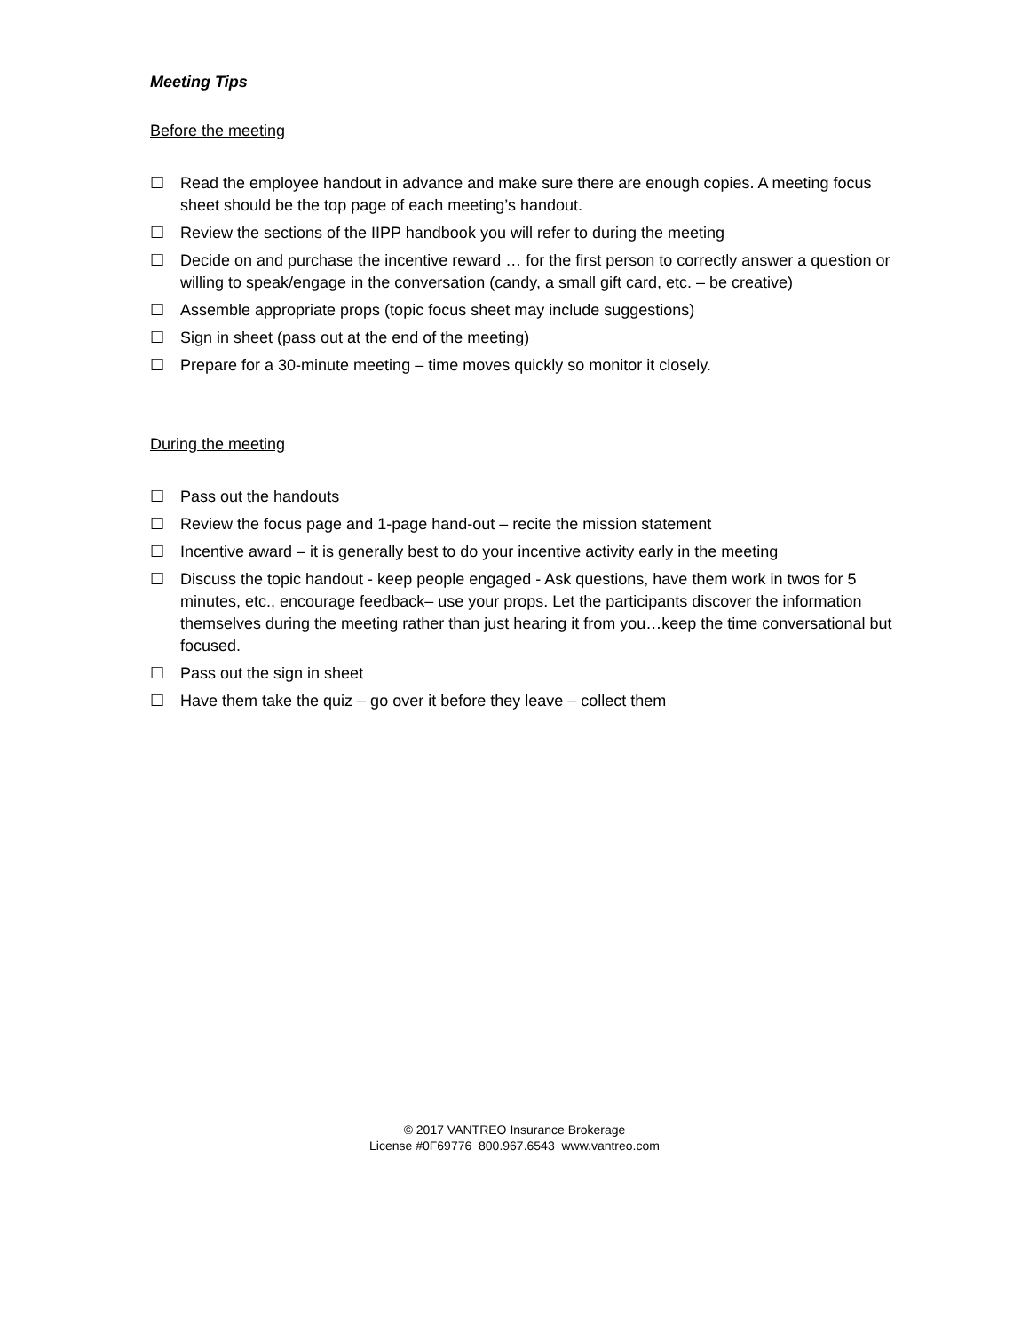Meeting Tips
Before the meeting
☐ Read the employee handout in advance and make sure there are enough copies. A meeting focus sheet should be the top page of each meeting’s handout.
☐ Review the sections of the IIPP handbook you will refer to during the meeting
☐ Decide on and purchase the incentive reward … for the first person to correctly answer a question or willing to speak/engage in the conversation (candy, a small gift card, etc. – be creative)
☐ Assemble appropriate props (topic focus sheet may include suggestions)
☐ Sign in sheet (pass out at the end of the meeting)
☐ Prepare for a 30-minute meeting – time moves quickly so monitor it closely.
During the meeting
☐ Pass out the handouts
☐ Review the focus page and 1-page hand-out – recite the mission statement
☐ Incentive award – it is generally best to do your incentive activity early in the meeting
☐ Discuss the topic handout - keep people engaged - Ask questions, have them work in twos for 5 minutes, etc., encourage feedback– use your props. Let the participants discover the information themselves during the meeting rather than just hearing it from you…keep the time conversational but focused.
☐ Pass out the sign in sheet
☐ Have them take the quiz – go over it before they leave – collect them
© 2017 VANTREO Insurance Brokerage
License #0F69776 800.967.6543 www.vantreo.com